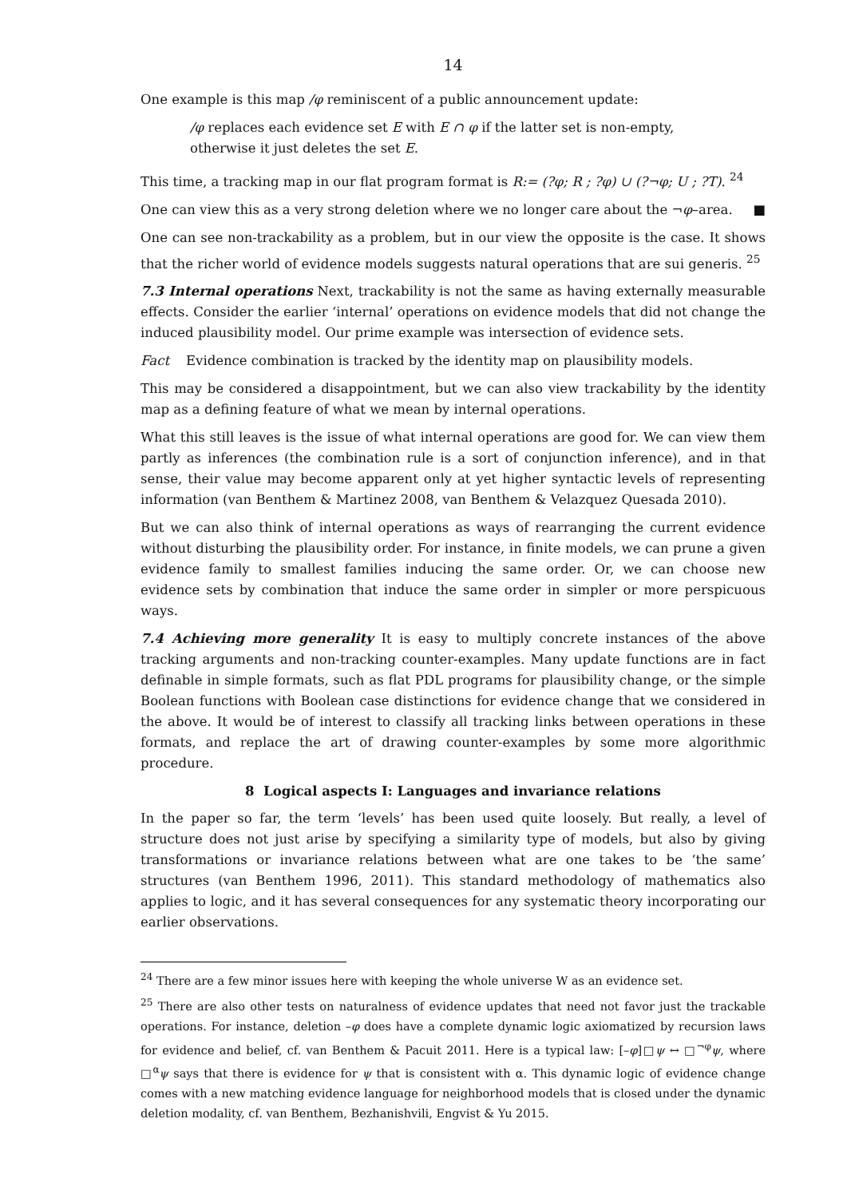14
One example is this map /φ reminiscent of a public announcement update:
/φ replaces each evidence set E with E ∩ φ if the latter set is non-empty,
otherwise it just deletes the set E.
This time, a tracking map in our flat program format is R:= (?φ; R ; ?φ) ∪ (?¬φ; U ; ?T). <sup>24</sup>
One can view this as a very strong deletion where we no longer care about the ¬φ–area. ■
One can see non-trackability as a problem, but in our view the opposite is the case. It shows that the richer world of evidence models suggests natural operations that are sui generis. <sup>25</sup>
7.3 Internal operations Next, trackability is not the same as having externally measurable effects. Consider the earlier ‘internal’ operations on evidence models that did not change the induced plausibility model. Our prime example was intersection of evidence sets.
Fact Evidence combination is tracked by the identity map on plausibility models.
This may be considered a disappointment, but we can also view trackability by the identity map as a defining feature of what we mean by internal operations.
What this still leaves is the issue of what internal operations are good for. We can view them partly as inferences (the combination rule is a sort of conjunction inference), and in that sense, their value may become apparent only at yet higher syntactic levels of representing information (van Benthem & Martinez 2008, van Benthem & Velazquez Quesada 2010).
But we can also think of internal operations as ways of rearranging the current evidence without disturbing the plausibility order. For instance, in finite models, we can prune a given evidence family to smallest families inducing the same order. Or, we can choose new evidence sets by combination that induce the same order in simpler or more perspicuous ways.
7.4 Achieving more generality It is easy to multiply concrete instances of the above tracking arguments and non-tracking counter-examples. Many update functions are in fact definable in simple formats, such as flat PDL programs for plausibility change, or the simple Boolean functions with Boolean case distinctions for evidence change that we considered in the above. It would be of interest to classify all tracking links between operations in these formats, and replace the art of drawing counter-examples by some more algorithmic procedure.
8 Logical aspects I: Languages and invariance relations
In the paper so far, the term ‘levels’ has been used quite loosely. But really, a level of structure does not just arise by specifying a similarity type of models, but also by giving transformations or invariance relations between what are one takes to be ‘the same’ structures (van Benthem 1996, 2011). This standard methodology of mathematics also applies to logic, and it has several consequences for any systematic theory incorporating our earlier observations.
<sup>24</sup> There are a few minor issues here with keeping the whole universe W as an evidence set.
<sup>25</sup> There are also other tests on naturalness of evidence updates that need not favor just the trackable operations. For instance, deletion –φ does have a complete dynamic logic axiomatized by recursion laws for evidence and belief, cf. van Benthem & Pacuit 2011. Here is a typical law: [–φ]□ψ ↔ □<sup>¬φ</sup>ψ, where □<sup>α</sup>ψ says that there is evidence for ψ that is consistent with α. This dynamic logic of evidence change comes with a new matching evidence language for neighborhood models that is closed under the dynamic deletion modality, cf. van Benthem, Bezhanishvili, Engvist & Yu 2015.